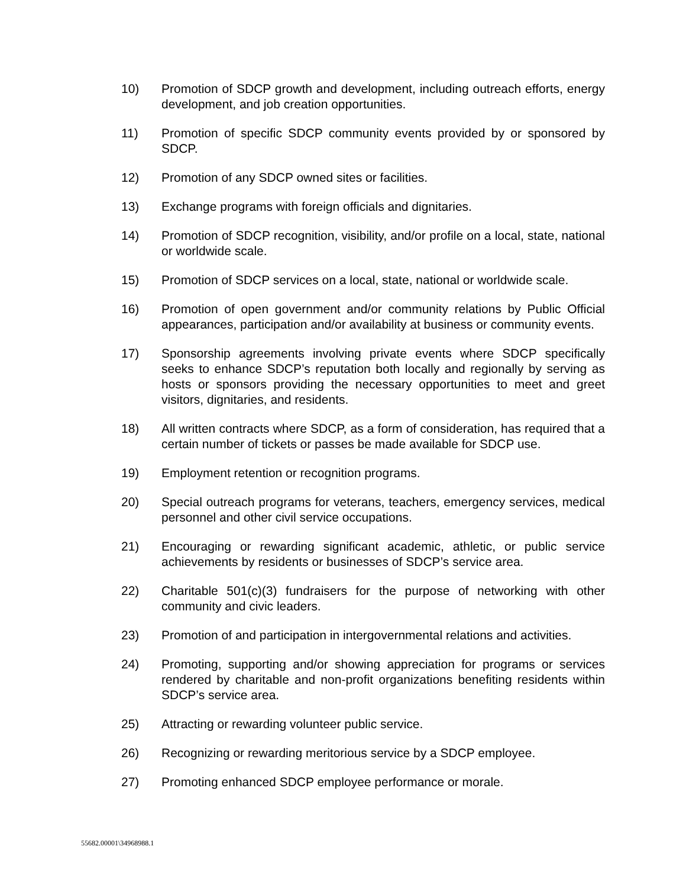10) Promotion of SDCP growth and development, including outreach efforts, energy development, and job creation opportunities.
11) Promotion of specific SDCP community events provided by or sponsored by SDCP.
12) Promotion of any SDCP owned sites or facilities.
13) Exchange programs with foreign officials and dignitaries.
14) Promotion of SDCP recognition, visibility, and/or profile on a local, state, national or worldwide scale.
15) Promotion of SDCP services on a local, state, national or worldwide scale.
16) Promotion of open government and/or community relations by Public Official appearances, participation and/or availability at business or community events.
17) Sponsorship agreements involving private events where SDCP specifically seeks to enhance SDCP’s reputation both locally and regionally by serving as hosts or sponsors providing the necessary opportunities to meet and greet visitors, dignitaries, and residents.
18) All written contracts where SDCP, as a form of consideration, has required that a certain number of tickets or passes be made available for SDCP use.
19) Employment retention or recognition programs.
20) Special outreach programs for veterans, teachers, emergency services, medical personnel and other civil service occupations.
21) Encouraging or rewarding significant academic, athletic, or public service achievements by residents or businesses of SDCP’s service area.
22) Charitable 501(c)(3) fundraisers for the purpose of networking with other community and civic leaders.
23) Promotion of and participation in intergovernmental relations and activities.
24) Promoting, supporting and/or showing appreciation for programs or services rendered by charitable and non-profit organizations benefiting residents within SDCP’s service area.
25) Attracting or rewarding volunteer public service.
26) Recognizing or rewarding meritorious service by a SDCP employee.
27) Promoting enhanced SDCP employee performance or morale.
55682.00001\34968988.1